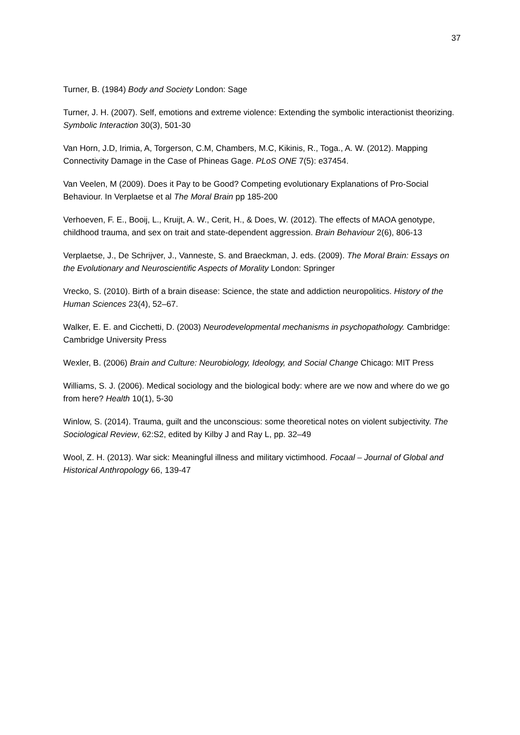37
Turner, B. (1984) Body and Society London: Sage
Turner, J. H. (2007). Self, emotions and extreme violence: Extending the symbolic interactionist theorizing. Symbolic Interaction 30(3), 501-30
Van Horn, J.D, Irimia, A, Torgerson, C.M, Chambers, M.C, Kikinis, R., Toga., A. W. (2012). Mapping Connectivity Damage in the Case of Phineas Gage. PLoS ONE 7(5): e37454.
Van Veelen, M (2009). Does it Pay to be Good? Competing evolutionary Explanations of Pro-Social Behaviour. In Verplaetse et al The Moral Brain pp 185-200
Verhoeven, F. E., Booij, L., Kruijt, A. W., Cerit, H., & Does, W. (2012). The effects of MAOA genotype, childhood trauma, and sex on trait and state-dependent aggression. Brain Behaviour 2(6), 806-13
Verplaetse, J., De Schrijver, J., Vanneste, S. and Braeckman, J. eds. (2009). The Moral Brain: Essays on the Evolutionary and Neuroscientific Aspects of Morality London: Springer
Vrecko, S. (2010). Birth of a brain disease: Science, the state and addiction neuropolitics. History of the Human Sciences 23(4), 52–67.
Walker, E. E. and Cicchetti, D. (2003) Neurodevelopmental mechanisms in psychopathology. Cambridge: Cambridge University Press
Wexler, B. (2006) Brain and Culture: Neurobiology, Ideology, and Social Change Chicago: MIT Press
Williams, S. J. (2006). Medical sociology and the biological body: where are we now and where do we go from here? Health 10(1), 5-30
Winlow, S. (2014). Trauma, guilt and the unconscious: some theoretical notes on violent subjectivity. The Sociological Review, 62:S2, edited by Kilby J and Ray L, pp. 32–49
Wool, Z. H. (2013). War sick: Meaningful illness and military victimhood. Focaal – Journal of Global and Historical Anthropology 66, 139-47